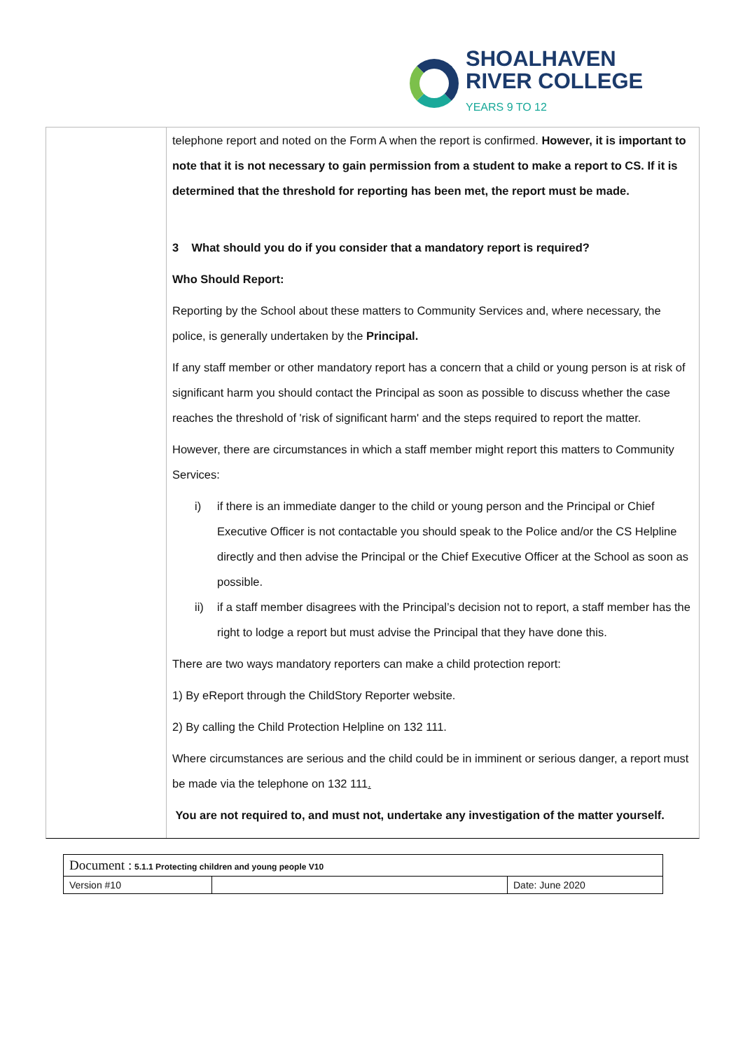SHOALHAVEN
RIVER COLLEGE
YEARS 9 TO 12
telephone report and noted on the Form A when the report is confirmed. However, it is important to note that it is not necessary to gain permission from a student to make a report to CS. If it is determined that the threshold for reporting has been met, the report must be made.
3 What should you do if you consider that a mandatory report is required?
Who Should Report:
Reporting by the School about these matters to Community Services and, where necessary, the police, is generally undertaken by the Principal.
If any staff member or other mandatory report has a concern that a child or young person is at risk of significant harm you should contact the Principal as soon as possible to discuss whether the case reaches the threshold of 'risk of significant harm' and the steps required to report the matter.
However, there are circumstances in which a staff member might report this matters to Community Services:
i) if there is an immediate danger to the child or young person and the Principal or Chief Executive Officer is not contactable you should speak to the Police and/or the CS Helpline directly and then advise the Principal or the Chief Executive Officer at the School as soon as possible.
ii) if a staff member disagrees with the Principal’s decision not to report, a staff member has the right to lodge a report but must advise the Principal that they have done this.
There are two ways mandatory reporters can make a child protection report:
1) By eReport through the ChildStory Reporter website.
2) By calling the Child Protection Helpline on 132 111.
Where circumstances are serious and the child could be in imminent or serious danger, a report must be made via the telephone on 132 111.
You are not required to, and must not, undertake any investigation of the matter yourself.
| Document : 5.1.1 Protecting children and young people V10 | | |
| Version #10 | | Date: June 2020 |